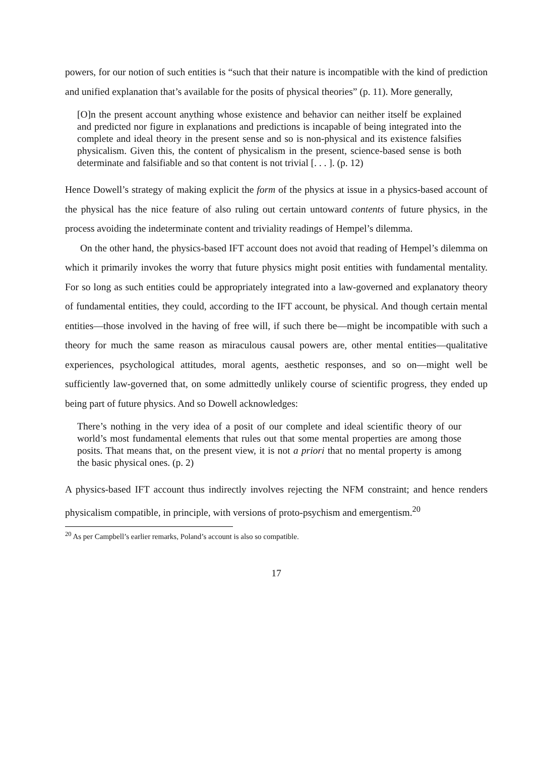powers, for our notion of such entities is “such that their nature is incompatible with the kind of prediction and unified explanation that’s available for the posits of physical theories” (p. 11). More generally,
[O]n the present account anything whose existence and behavior can neither itself be explained and predicted nor figure in explanations and predictions is incapable of being integrated into the complete and ideal theory in the present sense and so is non-physical and its existence falsifies physicalism. Given this, the content of physicalism in the present, science-based sense is both determinate and falsifiable and so that content is not trivial [. . . ]. (p. 12)
Hence Dowell’s strategy of making explicit the form of the physics at issue in a physics-based account of the physical has the nice feature of also ruling out certain untoward contents of future physics, in the process avoiding the indeterminate content and triviality readings of Hempel’s dilemma.
On the other hand, the physics-based IFT account does not avoid that reading of Hempel’s dilemma on which it primarily invokes the worry that future physics might posit entities with fundamental mentality. For so long as such entities could be appropriately integrated into a law-governed and explanatory theory of fundamental entities, they could, according to the IFT account, be physical. And though certain mental entities—those involved in the having of free will, if such there be—might be incompatible with such a theory for much the same reason as miraculous causal powers are, other mental entities—qualitative experiences, psychological attitudes, moral agents, aesthetic responses, and so on—might well be sufficiently law-governed that, on some admittedly unlikely course of scientific progress, they ended up being part of future physics. And so Dowell acknowledges:
There’s nothing in the very idea of a posit of our complete and ideal scientific theory of our world’s most fundamental elements that rules out that some mental properties are among those posits. That means that, on the present view, it is not a priori that no mental property is among the basic physical ones. (p. 2)
A physics-based IFT account thus indirectly involves rejecting the NFM constraint; and hence renders physicalism compatible, in principle, with versions of proto-psychism and emergentism.<sup>20</sup>
<sup>20</sup> As per Campbell’s earlier remarks, Poland’s account is also so compatible.
17